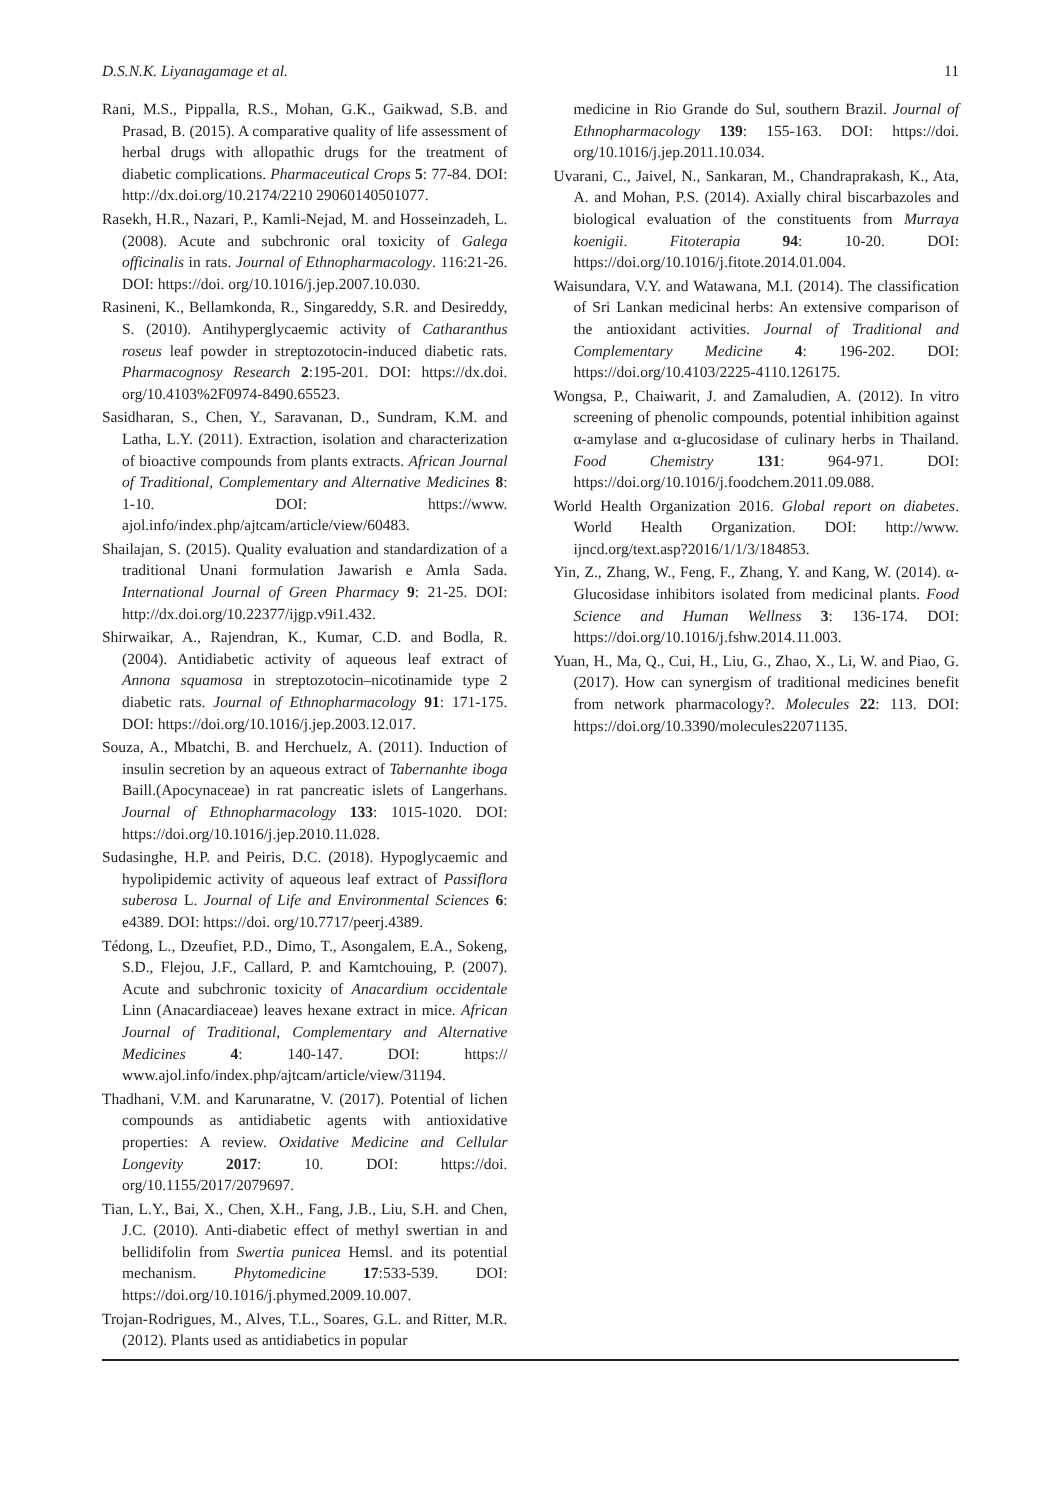D.S.N.K. Liyanagamage et al. 11
Rani, M.S., Pippalla, R.S., Mohan, G.K., Gaikwad, S.B. and Prasad, B. (2015). A comparative quality of life assessment of herbal drugs with allopathic drugs for the treatment of diabetic complications. Pharmaceutical Crops 5: 77-84. DOI: http://dx.doi.org/10.2174/2210 29060140501077.
Rasekh, H.R., Nazari, P., Kamli-Nejad, M. and Hosseinzadeh, L. (2008). Acute and subchronic oral toxicity of Galega officinalis in rats. Journal of Ethnopharmacology. 116:21-26. DOI: https://doi. org/10.1016/j.jep.2007.10.030.
Rasineni, K., Bellamkonda, R., Singareddy, S.R. and Desireddy, S. (2010). Antihyperglycaemic activity of Catharanthus roseus leaf powder in streptozotocin-induced diabetic rats. Pharmacognosy Research 2:195-201. DOI: https://dx.doi. org/10.4103%2F0974-8490.65523.
Sasidharan, S., Chen, Y., Saravanan, D., Sundram, K.M. and Latha, L.Y. (2011). Extraction, isolation and characterization of bioactive compounds from plants extracts. African Journal of Traditional, Complementary and Alternative Medicines 8: 1-10. DOI: https://www. ajol.info/index.php/ajtcam/article/view/60483.
Shailajan, S. (2015). Quality evaluation and standardization of a traditional Unani formulation Jawarish e Amla Sada. International Journal of Green Pharmacy 9: 21-25. DOI: http://dx.doi.org/10.22377/ijgp.v9i1.432.
Shirwaikar, A., Rajendran, K., Kumar, C.D. and Bodla, R. (2004). Antidiabetic activity of aqueous leaf extract of Annona squamosa in streptozotocin–nicotinamide type 2 diabetic rats. Journal of Ethnopharmacology 91: 171-175. DOI: https://doi.org/10.1016/j.jep.2003.12.017.
Souza, A., Mbatchi, B. and Herchuelz, A. (2011). Induction of insulin secretion by an aqueous extract of Tabernanhte iboga Baill.(Apocynaceae) in rat pancreatic islets of Langerhans. Journal of Ethnopharmacology 133: 1015-1020. DOI: https://doi.org/10.1016/j.jep.2010.11.028.
Sudasinghe, H.P. and Peiris, D.C. (2018). Hypoglycaemic and hypolipidemic activity of aqueous leaf extract of Passiflora suberosa L. Journal of Life and Environmental Sciences 6: e4389. DOI: https://doi. org/10.7717/peerj.4389.
Tédong, L., Dzeufiet, P.D., Dimo, T., Asongalem, E.A., Sokeng, S.D., Flejou, J.F., Callard, P. and Kamtchouing, P. (2007). Acute and subchronic toxicity of Anacardium occidentale Linn (Anacardiaceae) leaves hexane extract in mice. African Journal of Traditional, Complementary and Alternative Medicines 4: 140-147. DOI: https:// www.ajol.info/index.php/ajtcam/article/view/31194.
Thadhani, V.M. and Karunaratne, V. (2017). Potential of lichen compounds as antidiabetic agents with antioxidative properties: A review. Oxidative Medicine and Cellular Longevity 2017: 10. DOI: https://doi. org/10.1155/2017/2079697.
Tian, L.Y., Bai, X., Chen, X.H., Fang, J.B., Liu, S.H. and Chen, J.C. (2010). Anti-diabetic effect of methyl swertian in and bellidifolin from Swertia punicea Hemsl. and its potential mechanism. Phytomedicine 17:533-539. DOI: https://doi.org/10.1016/j.phymed.2009.10.007.
Trojan-Rodrigues, M., Alves, T.L., Soares, G.L. and Ritter, M.R. (2012). Plants used as antidiabetics in popular
medicine in Rio Grande do Sul, southern Brazil. Journal of Ethnopharmacology 139: 155-163. DOI: https://doi. org/10.1016/j.jep.2011.10.034.
Uvarani, C., Jaivel, N., Sankaran, M., Chandraprakash, K., Ata, A. and Mohan, P.S. (2014). Axially chiral biscarbazoles and biological evaluation of the constituents from Murraya koenigii. Fitoterapia 94: 10-20. DOI: https://doi.org/10.1016/j.fitote.2014.01.004.
Waisundara, V.Y. and Watawana, M.I. (2014). The classification of Sri Lankan medicinal herbs: An extensive comparison of the antioxidant activities. Journal of Traditional and Complementary Medicine 4: 196-202. DOI: https://doi.org/10.4103/2225-4110.126175.
Wongsa, P., Chaiwarit, J. and Zamaludien, A. (2012). In vitro screening of phenolic compounds, potential inhibition against α-amylase and α-glucosidase of culinary herbs in Thailand. Food Chemistry 131: 964-971. DOI: https://doi.org/10.1016/j.foodchem.2011.09.088.
World Health Organization 2016. Global report on diabetes. World Health Organization. DOI: http://www. ijncd.org/text.asp?2016/1/1/3/184853.
Yin, Z., Zhang, W., Feng, F., Zhang, Y. and Kang, W. (2014). α-Glucosidase inhibitors isolated from medicinal plants. Food Science and Human Wellness 3: 136-174. DOI: https://doi.org/10.1016/j.fshw.2014.11.003.
Yuan, H., Ma, Q., Cui, H., Liu, G., Zhao, X., Li, W. and Piao, G. (2017). How can synergism of traditional medicines benefit from network pharmacology?. Molecules 22: 113. DOI: https://doi.org/10.3390/molecules22071135.